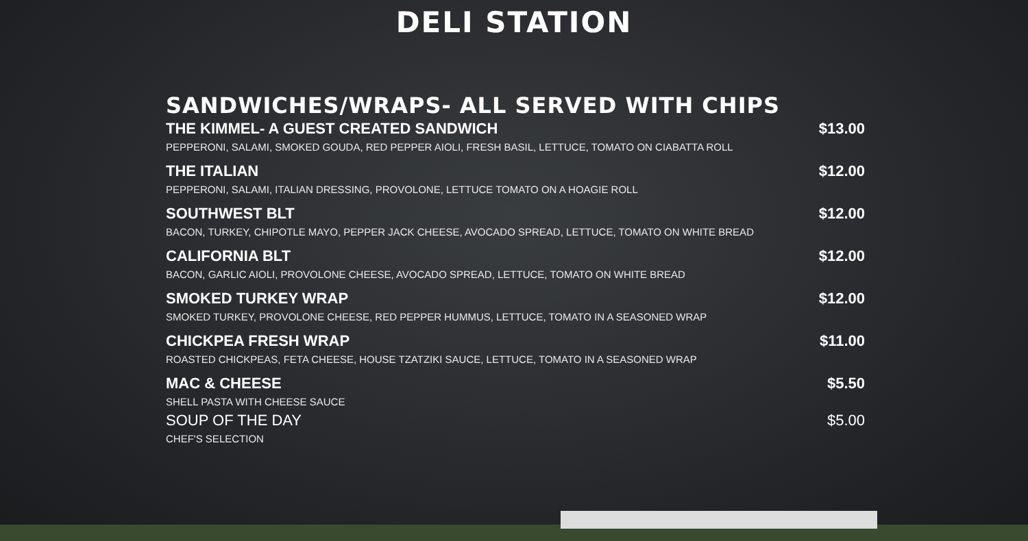DELI STATION
SANDWICHES/WRAPS- ALL SERVED WITH CHIPS
THE KIMMEL- A GUEST CREATED SANDWICH $13.00
PEPPERONI, SALAMI, SMOKED GOUDA, RED PEPPER AIOLI, FRESH BASIL, LETTUCE, TOMATO ON CIABATTA ROLL
THE ITALIAN $12.00
PEPPERONI, SALAMI, ITALIAN DRESSING, PROVOLONE, LETTUCE TOMATO ON A HOAGIE ROLL
SOUTHWEST BLT $12.00
BACON, TURKEY, CHIPOTLE MAYO, PEPPER JACK CHEESE, AVOCADO SPREAD, LETTUCE, TOMATO ON WHITE BREAD
CALIFORNIA BLT $12.00
BACON, GARLIC AIOLI, PROVOLONE CHEESE, AVOCADO SPREAD, LETTUCE, TOMATO ON WHITE BREAD
SMOKED TURKEY WRAP $12.00
SMOKED TURKEY, PROVOLONE CHEESE, RED PEPPER HUMMUS, LETTUCE, TOMATO IN A SEASONED WRAP
CHICKPEA FRESH WRAP $11.00
ROASTED CHICKPEAS, FETA CHEESE, HOUSE TZATZIKI SAUCE, LETTUCE, TOMATO IN A SEASONED WRAP
MAC & CHEESE $5.50
SHELL PASTA WITH CHEESE SAUCE
SOUP OF THE DAY $5.00
CHEF'S SELECTION